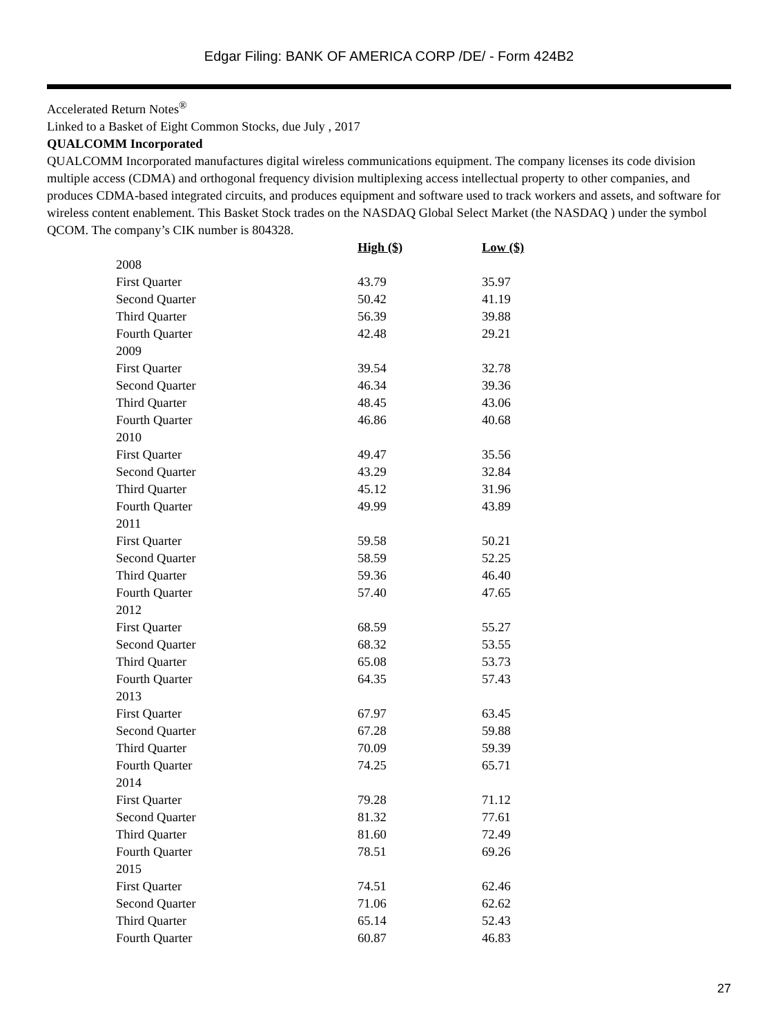Edgar Filing: BANK OF AMERICA CORP /DE/ - Form 424B2
Accelerated Return Notes<sup>®</sup>
Linked to a Basket of Eight Common Stocks, due July , 2017
QUALCOMM Incorporated
QUALCOMM Incorporated manufactures digital wireless communications equipment. The company licenses its code division multiple access (CDMA) and orthogonal frequency division multiplexing access intellectual property to other companies, and produces CDMA-based integrated circuits, and produces equipment and software used to track workers and assets, and software for wireless content enablement. This Basket Stock trades on the NASDAQ Global Select Market (the NASDAQ ) under the symbol QCOM. The company’s CIK number is 804328.
| | High ($) | Low ($) |
| 2008 | | |
| First Quarter | 43.79 | 35.97 |
| Second Quarter | 50.42 | 41.19 |
| Third Quarter | 56.39 | 39.88 |
| Fourth Quarter | 42.48 | 29.21 |
| 2009 | | |
| First Quarter | 39.54 | 32.78 |
| Second Quarter | 46.34 | 39.36 |
| Third Quarter | 48.45 | 43.06 |
| Fourth Quarter | 46.86 | 40.68 |
| 2010 | | |
| First Quarter | 49.47 | 35.56 |
| Second Quarter | 43.29 | 32.84 |
| Third Quarter | 45.12 | 31.96 |
| Fourth Quarter | 49.99 | 43.89 |
| 2011 | | |
| First Quarter | 59.58 | 50.21 |
| Second Quarter | 58.59 | 52.25 |
| Third Quarter | 59.36 | 46.40 |
| Fourth Quarter | 57.40 | 47.65 |
| 2012 | | |
| First Quarter | 68.59 | 55.27 |
| Second Quarter | 68.32 | 53.55 |
| Third Quarter | 65.08 | 53.73 |
| Fourth Quarter | 64.35 | 57.43 |
| 2013 | | |
| First Quarter | 67.97 | 63.45 |
| Second Quarter | 67.28 | 59.88 |
| Third Quarter | 70.09 | 59.39 |
| Fourth Quarter | 74.25 | 65.71 |
| 2014 | | |
| First Quarter | 79.28 | 71.12 |
| Second Quarter | 81.32 | 77.61 |
| Third Quarter | 81.60 | 72.49 |
| Fourth Quarter | 78.51 | 69.26 |
| 2015 | | |
| First Quarter | 74.51 | 62.46 |
| Second Quarter | 71.06 | 62.62 |
| Third Quarter | 65.14 | 52.43 |
| Fourth Quarter | 60.87 | 46.83 |
27